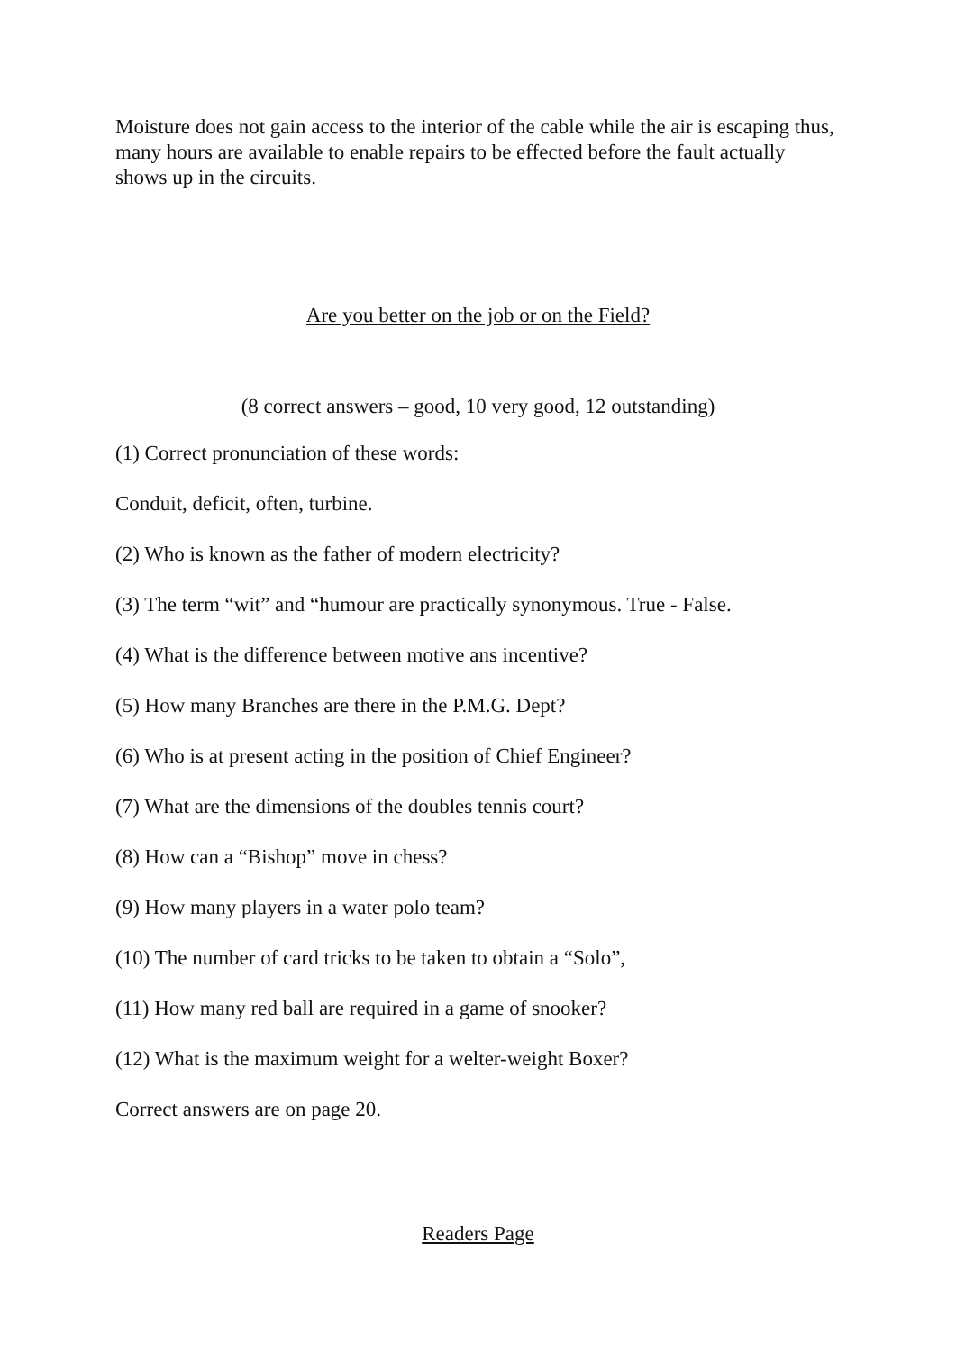Moisture does not gain access to the interior of the cable while the air is escaping thus, many hours are available to enable repairs to be effected before the fault actually shows up in the circuits.
Are you better on the job or on the Field?
(8 correct answers – good, 10 very good, 12 outstanding)
(1) Correct pronunciation of these words:
Conduit, deficit, often, turbine.
(2) Who is known as the father of modern electricity?
(3) The term “wit” and “humour are practically synonymous. True - False.
(4) What is the difference between motive ans incentive?
(5) How many Branches are there in the P.M.G. Dept?
(6) Who is at present acting in the position of Chief Engineer?
(7) What are the dimensions of the doubles tennis court?
(8) How can a “Bishop” move in chess?
(9) How many players in a water polo team?
(10) The number of card tricks to be taken to obtain a “Solo”,
(11) How many red ball are required in a game of snooker?
(12) What is the maximum weight for a welter-weight Boxer?
Correct answers are on page 20.
Readers Page